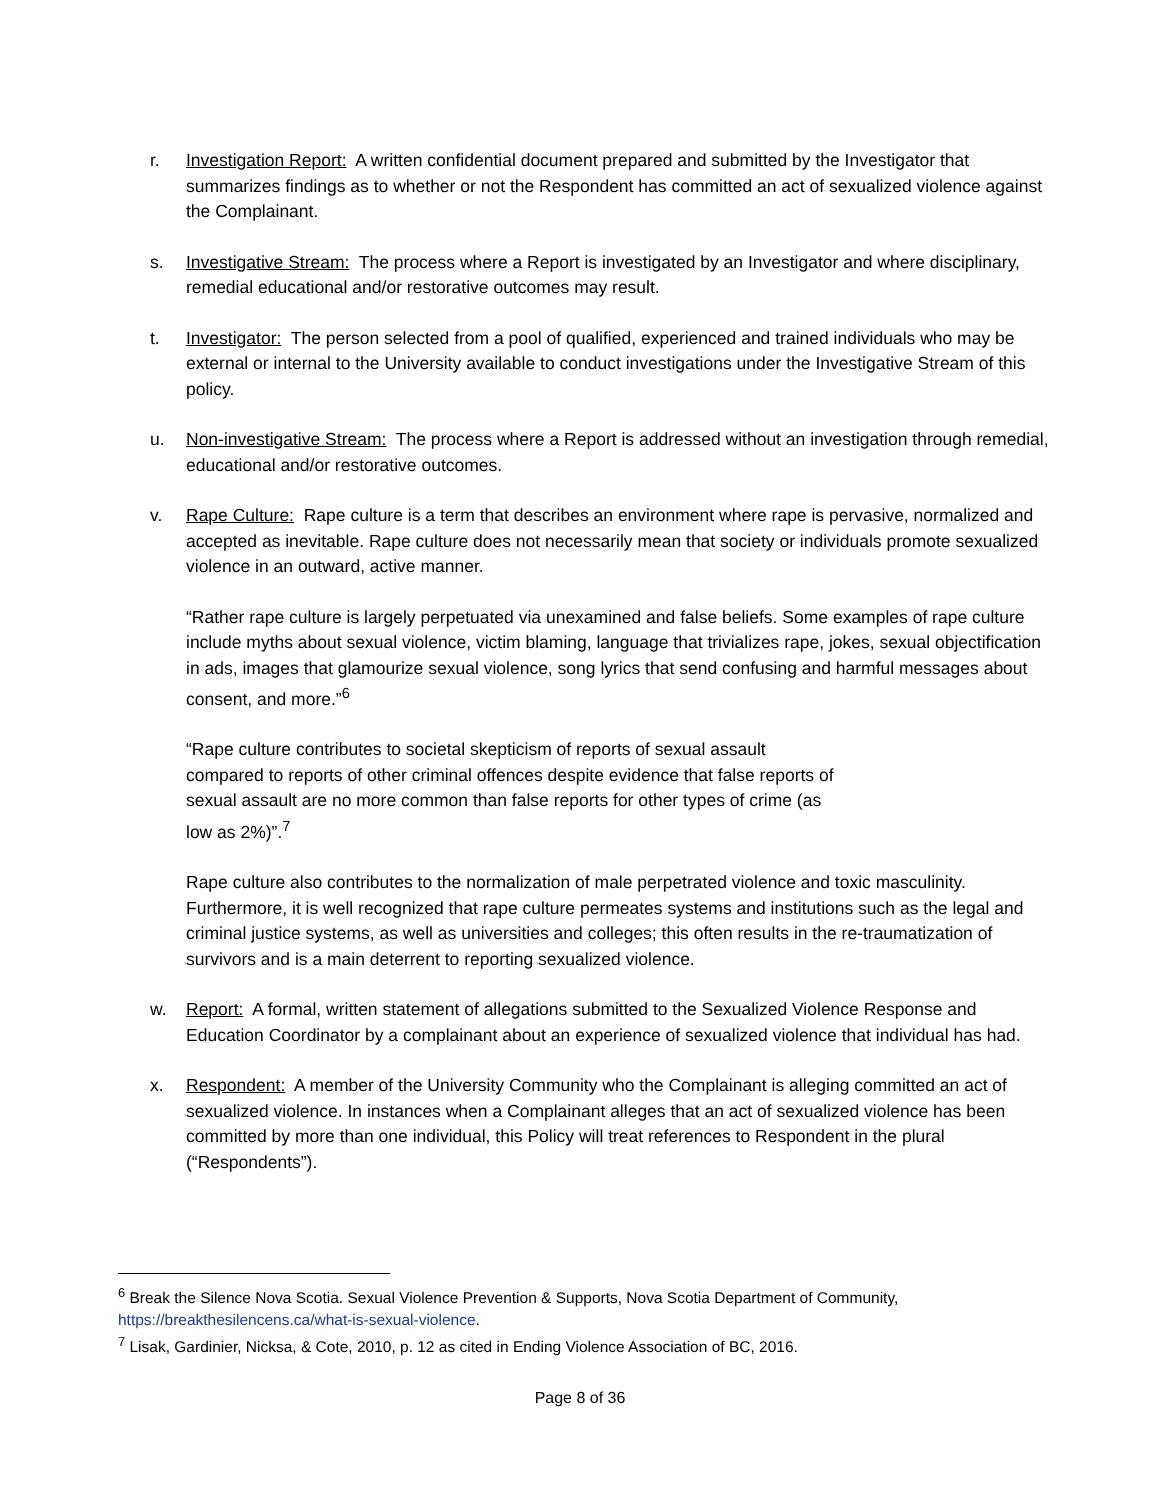r. Investigation Report: A written confidential document prepared and submitted by the Investigator that summarizes findings as to whether or not the Respondent has committed an act of sexualized violence against the Complainant.
s. Investigative Stream: The process where a Report is investigated by an Investigator and where disciplinary, remedial educational and/or restorative outcomes may result.
t. Investigator: The person selected from a pool of qualified, experienced and trained individuals who may be external or internal to the University available to conduct investigations under the Investigative Stream of this policy.
u. Non-investigative Stream: The process where a Report is addressed without an investigation through remedial, educational and/or restorative outcomes.
v. Rape Culture: Rape culture is a term that describes an environment where rape is pervasive, normalized and accepted as inevitable. Rape culture does not necessarily mean that society or individuals promote sexualized violence in an outward, active manner.
“Rather rape culture is largely perpetuated via unexamined and false beliefs. Some examples of rape culture include myths about sexual violence, victim blaming, language that trivializes rape, jokes, sexual objectification in ads, images that glamourize sexual violence, song lyrics that send confusing and harmful messages about consent, and more.”<sup>6</sup>
“Rape culture contributes to societal skepticism of reports of sexual assault compared to reports of other criminal offences despite evidence that false reports of sexual assault are no more common than false reports for other types of crime (as low as 2%)”.<sup>7</sup>
Rape culture also contributes to the normalization of male perpetrated violence and toxic masculinity. Furthermore, it is well recognized that rape culture permeates systems and institutions such as the legal and criminal justice systems, as well as universities and colleges; this often results in the re-traumatization of survivors and is a main deterrent to reporting sexualized violence.
w. Report: A formal, written statement of allegations submitted to the Sexualized Violence Response and Education Coordinator by a complainant about an experience of sexualized violence that individual has had.
x. Respondent: A member of the University Community who the Complainant is alleging committed an act of sexualized violence. In instances when a Complainant alleges that an act of sexualized violence has been committed by more than one individual, this Policy will treat references to Respondent in the plural (“Respondents”).
<sup>6</sup> Break the Silence Nova Scotia. Sexual Violence Prevention & Supports, Nova Scotia Department of Community, https://breakthesilencens.ca/what-is-sexual-violence.
<sup>7</sup> Lisak, Gardinier, Nicksa, & Cote, 2010, p. 12 as cited in Ending Violence Association of BC, 2016.
Page 8 of 36